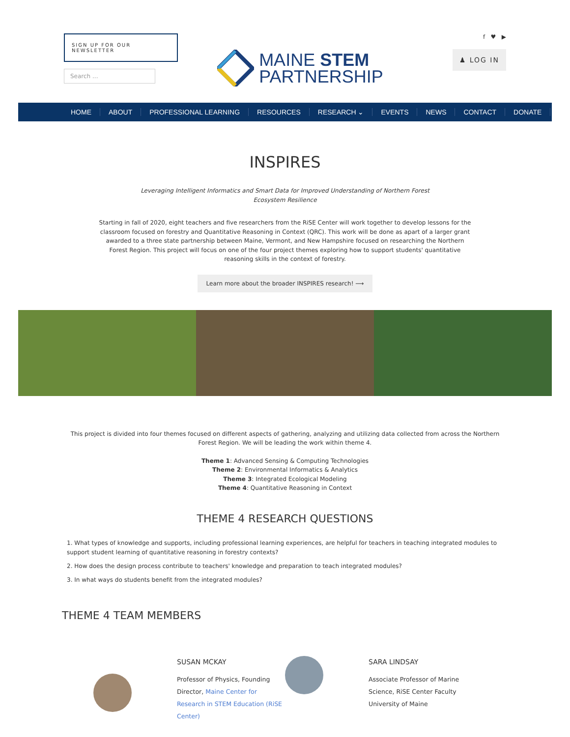SIGN UP FOR OUR NEWSLETTER
Search ...
MAINE STEM
PARTNERSHIP
f ♥ ▶
♟ LOG IN
HOME ABOUT PROFESSIONAL LEARNING RESOURCES RESEARCH ⌄ EVENTS NEWS CONTACT DONATE
INSPIRES
Leveraging Intelligent Informatics and Smart Data for Improved Understanding of Northern Forest Ecosystem Resilience
Starting in fall of 2020, eight teachers and five researchers from the RiSE Center will work together to develop lessons for the classroom focused on forestry and Quantitative Reasoning in Context (QRC). This work will be done as apart of a larger grant awarded to a three state partnership between Maine, Vermont, and New Hampshire focused on researching the Northern Forest Region. This project will focus on one of the four project themes exploring how to support students' quantitative reasoning skills in the context of forestry.
Learn more about the broader INSPIRES research! ⟶
This project is divided into four themes focused on different aspects of gathering, analyzing and utilizing data collected from across the Northern Forest Region. We will be leading the work within theme 4.
Theme 1: Advanced Sensing & Computing Technologies
Theme 2: Environmental Informatics & Analytics
Theme 3: Integrated Ecological Modeling
Theme 4: Quantitative Reasoning in Context
THEME 4 RESEARCH QUESTIONS
1. What types of knowledge and supports, including professional learning experiences, are helpful for teachers in teaching integrated modules to support student learning of quantitative reasoning in forestry contexts?
2. How does the design process contribute to teachers' knowledge and preparation to teach integrated modules?
3. In what ways do students benefit from the integrated modules?
THEME 4 TEAM MEMBERS
SUSAN MCKAY
Professor of Physics, Founding Director, Maine Center for Research in STEM Education (RiSE Center)
SARA LINDSAY
Associate Professor of Marine Science, RiSE Center Faculty University of Maine